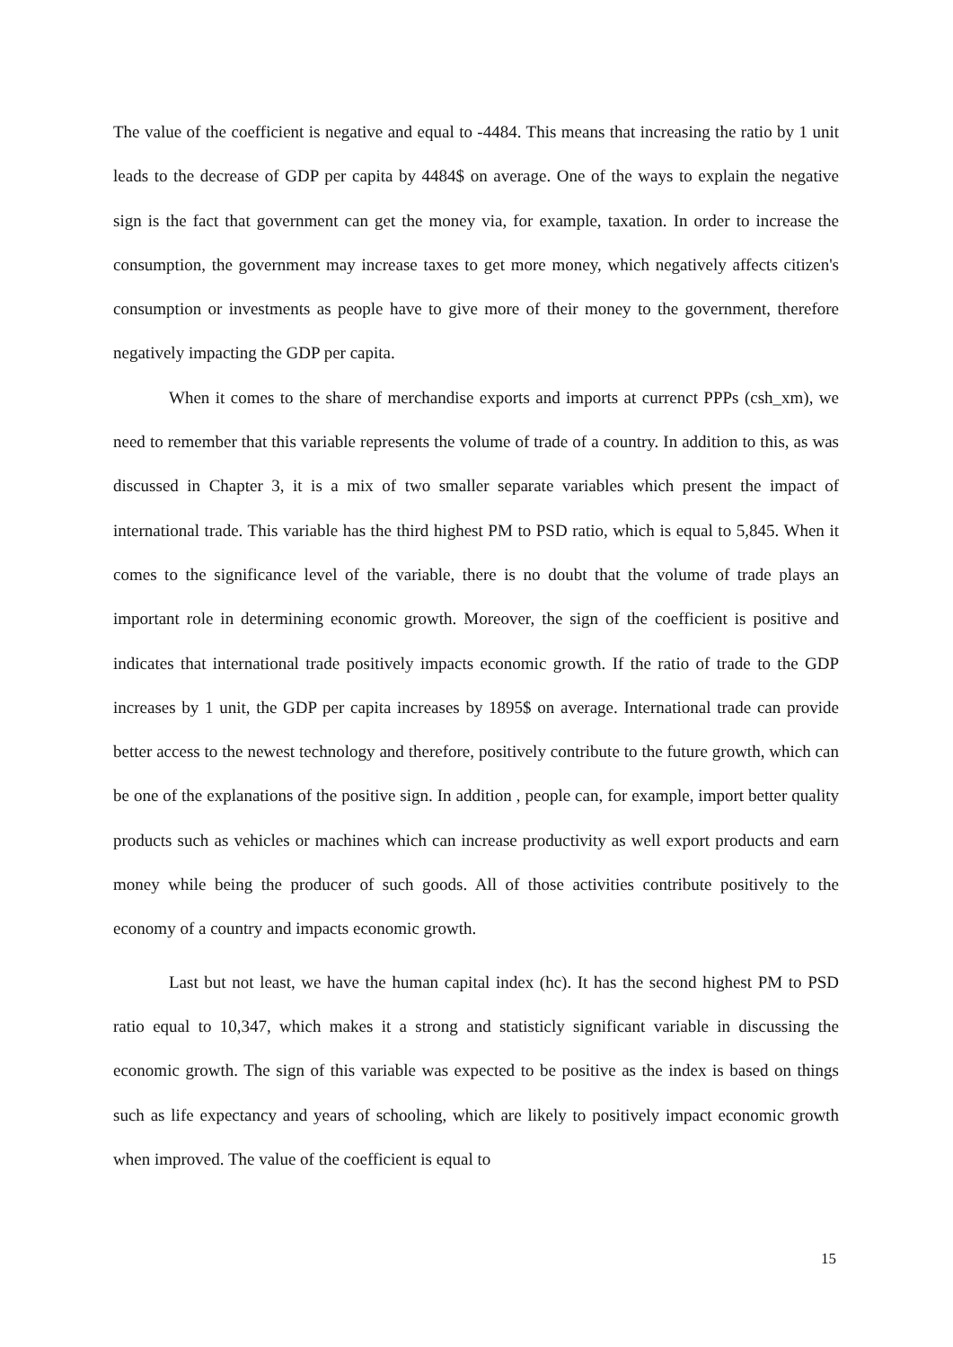The value of the coefficient is negative and equal to -4484. This means that increasing the ratio by 1 unit leads to the decrease of GDP per capita by 4484$ on average. One of the ways to explain the negative sign is the fact that government can get the money via, for example, taxation. In order to increase the consumption, the government may increase taxes to get more money, which negatively affects citizen's consumption or investments as people have to give more of their money to the government, therefore negatively impacting the GDP per capita.
When it comes to the share of merchandise exports and imports at currenct PPPs (csh_xm), we need to remember that this variable represents the volume of trade of a country. In addition to this, as was discussed in Chapter 3, it is a mix of two smaller separate variables which present the impact of international trade. This variable has the third highest PM to PSD ratio, which is equal to 5,845. When it comes to the significance level of the variable, there is no doubt that the volume of trade plays an important role in determining economic growth. Moreover, the sign of the coefficient is positive and indicates that international trade positively impacts economic growth. If the ratio of trade to the GDP increases by 1 unit, the GDP per capita increases by 1895$ on average. International trade can provide better access to the newest technology and therefore, positively contribute to the future growth, which can be one of the explanations of the positive sign. In addition , people can, for example, import better quality products such as vehicles or machines which can increase productivity as well export products and earn money while being the producer of such goods. All of those activities contribute positively to the economy of a country and impacts economic growth.
Last but not least, we have the human capital index (hc). It has the second highest PM to PSD ratio equal to 10,347, which makes it a strong and statisticly significant variable in discussing the economic growth. The sign of this variable was expected to be positive as the index is based on things such as life expectancy and years of schooling, which are likely to positively impact economic growth when improved. The value of the coefficient is equal to
15